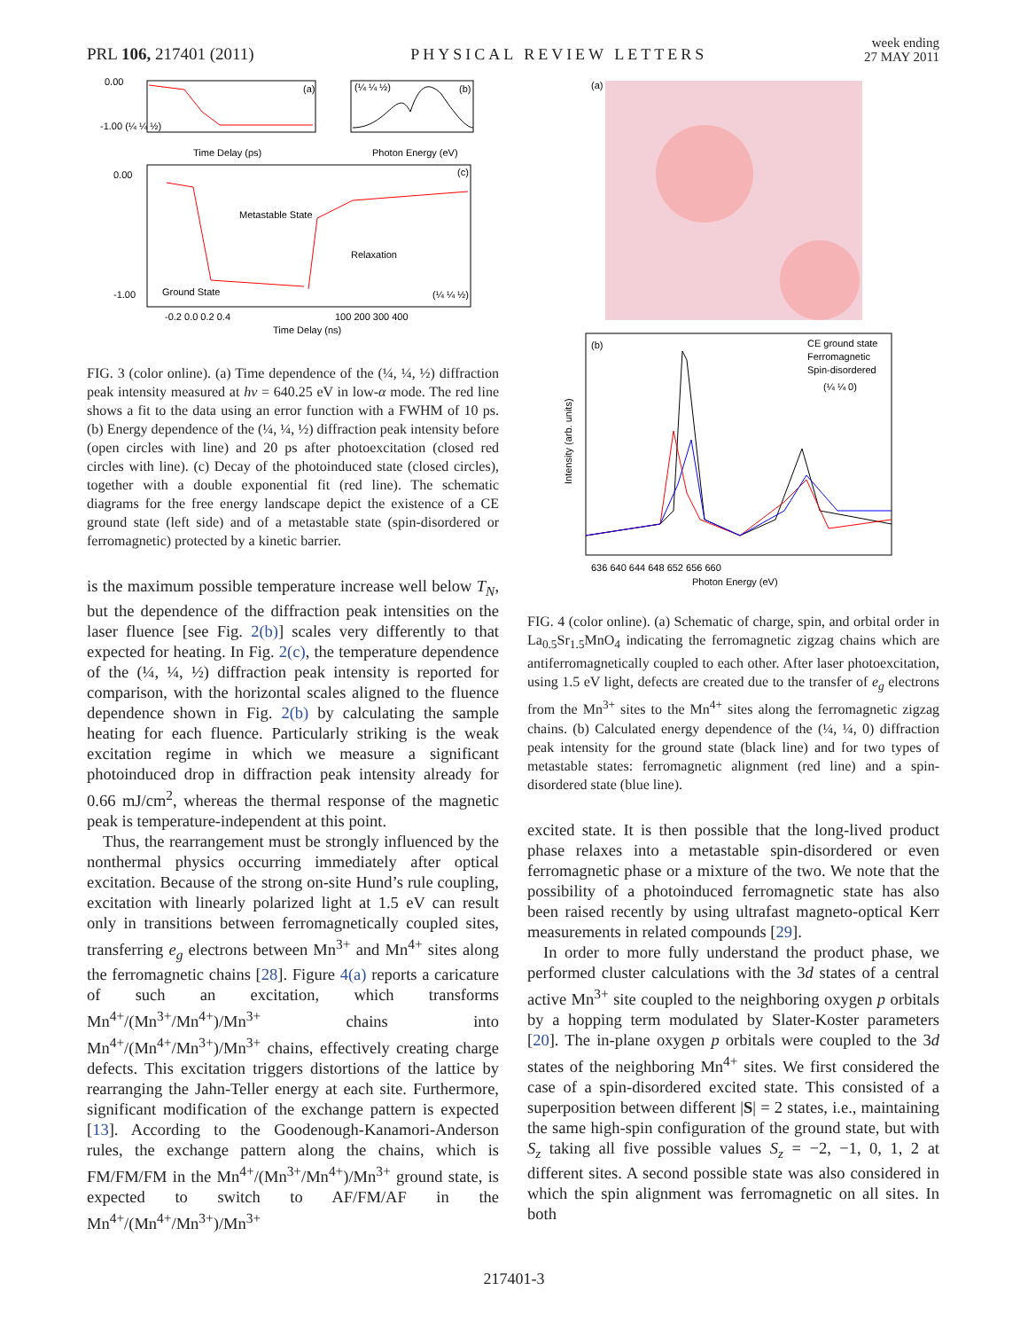PRL 106, 217401 (2011) PHYSICAL REVIEW LETTERS week ending
27 MAY 2011
(a)
0.00
-1.00 (¼ ¼ ½)
Time Delay (ps)
(b)
(¼ ¼ ½)
Photon Energy (eV)
(c)
Ground State
Metastable State
Relaxation
(¼ ¼ ½)
0.00
-1.00
-0.2 0.0 0.2 0.4
100 200 300 400
Time Delay (ns)
FIG. 3 (color online). (a) Time dependence of the (¼, ¼, ½) diffraction peak intensity measured at hν = 640.25 eV in low-α mode. The red line shows a fit to the data using an error function with a FWHM of 10 ps. (b) Energy dependence of the (¼, ¼, ½) diffraction peak intensity before (open circles with line) and 20 ps after photoexcitation (closed red circles with line). (c) Decay of the photoinduced state (closed circles), together with a double exponential fit (red line). The schematic diagrams for the free energy landscape depict the existence of a CE ground state (left side) and of a metastable state (spin-disordered or ferromagnetic) protected by a kinetic barrier.
is the maximum possible temperature increase well below T<sub>N</sub>, but the dependence of the diffraction peak intensities on the laser fluence [see Fig. 2(b)] scales very differently to that expected for heating. In Fig. 2(c), the temperature dependence of the (¼, ¼, ½) diffraction peak intensity is reported for comparison, with the horizontal scales aligned to the fluence dependence shown in Fig. 2(b) by calculating the sample heating for each fluence. Particularly striking is the weak excitation regime in which we measure a significant photoinduced drop in diffraction peak intensity already for 0.66 mJ/cm<sup>2</sup>, whereas the thermal response of the magnetic peak is temperature-independent at this point.
Thus, the rearrangement must be strongly influenced by the nonthermal physics occurring immediately after optical excitation. Because of the strong on-site Hund’s rule coupling, excitation with linearly polarized light at 1.5 eV can result only in transitions between ferromagnetically coupled sites, transferring e<sub>g</sub> electrons between Mn<sup>3+</sup> and Mn<sup>4+</sup> sites along the ferromagnetic chains [28]. Figure 4(a) reports a caricature of such an excitation, which transforms Mn<sup>4+</sup>/(Mn<sup>3+</sup>/Mn<sup>4+</sup>)/Mn<sup>3+</sup> chains into Mn<sup>4+</sup>/(Mn<sup>4+</sup>/Mn<sup>3+</sup>)/Mn<sup>3+</sup> chains, effectively creating charge defects. This excitation triggers distortions of the lattice by rearranging the Jahn-Teller energy at each site. Furthermore, significant modification of the exchange pattern is expected [13]. According to the Goodenough-Kanamori-Anderson rules, the exchange pattern along the chains, which is FM/FM/FM in the Mn<sup>4+</sup>/(Mn<sup>3+</sup>/Mn<sup>4+</sup>)/Mn<sup>3+</sup> ground state, is expected to switch to AF/FM/AF in the Mn<sup>4+</sup>/(Mn<sup>4+</sup>/Mn<sup>3+</sup>)/Mn<sup>3+</sup>
(a)
(b)
CE ground state
Ferromagnetic
Spin-disordered
(¼ ¼ 0)
Intensity (arb. units)
636 640 644 648 652 656 660
Photon Energy (eV)
FIG. 4 (color online). (a) Schematic of charge, spin, and orbital order in La<sub>0.5</sub>Sr<sub>1.5</sub>MnO<sub>4</sub> indicating the ferromagnetic zigzag chains which are antiferromagnetically coupled to each other. After laser photoexcitation, using 1.5 eV light, defects are created due to the transfer of e<sub>g</sub> electrons from the Mn<sup>3+</sup> sites to the Mn<sup>4+</sup> sites along the ferromagnetic zigzag chains. (b) Calculated energy dependence of the (¼, ¼, 0) diffraction peak intensity for the ground state (black line) and for two types of metastable states: ferromagnetic alignment (red line) and a spin-disordered state (blue line).
excited state. It is then possible that the long-lived product phase relaxes into a metastable spin-disordered or even ferromagnetic phase or a mixture of the two. We note that the possibility of a photoinduced ferromagnetic state has also been raised recently by using ultrafast magneto-optical Kerr measurements in related compounds [29].
In order to more fully understand the product phase, we performed cluster calculations with the 3d states of a central active Mn<sup>3+</sup> site coupled to the neighboring oxygen p orbitals by a hopping term modulated by Slater-Koster parameters [20]. The in-plane oxygen p orbitals were coupled to the 3d states of the neighboring Mn<sup>4+</sup> sites. We first considered the case of a spin-disordered excited state. This consisted of a superposition between different |S| = 2 states, i.e., maintaining the same high-spin configuration of the ground state, but with S<sub>z</sub> taking all five possible values S<sub>z</sub> = −2, −1, 0, 1, 2 at different sites. A second possible state was also considered in which the spin alignment was ferromagnetic on all sites. In both
217401-3